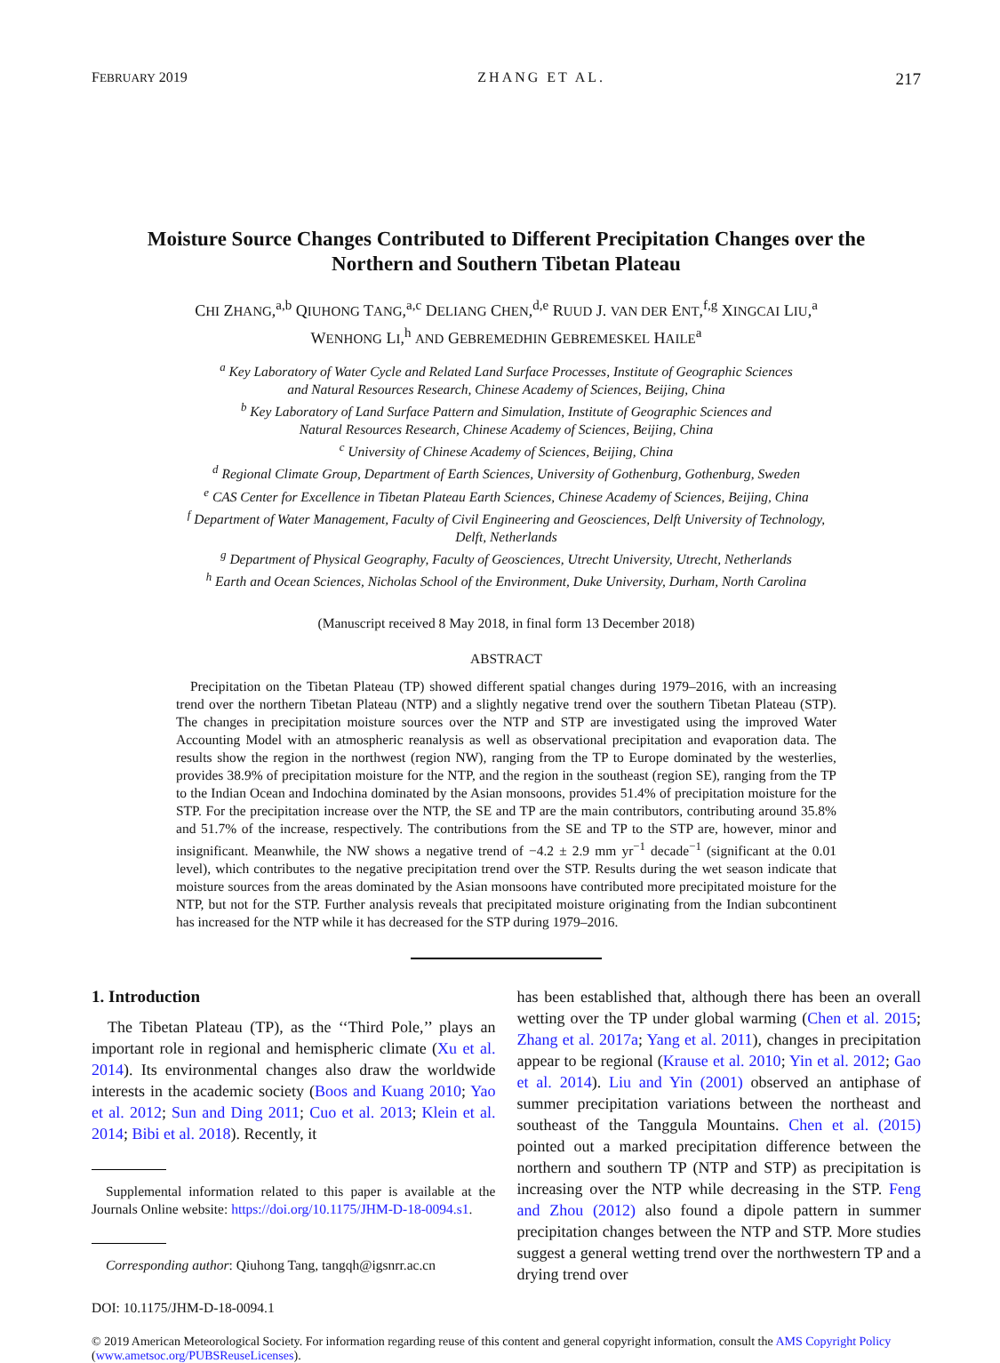FEBRUARY 2019 ZHANG ET AL. 217
Moisture Source Changes Contributed to Different Precipitation Changes over the
Northern and Southern Tibetan Plateau
CHI ZHANG,<sup>a,b</sup> QIUHONG TANG,<sup>a,c</sup> DELIANG CHEN,<sup>d,e</sup> RUUD J. VAN DER ENT,<sup>f,g</sup> XINGCAI LIU,<sup>a</sup>
WENHONG LI,<sup>h</sup> AND GEBREMEDHIN GEBREMESKEL HAILE<sup>a</sup>
<sup>a</sup> Key Laboratory of Water Cycle and Related Land Surface Processes, Institute of Geographic Sciences
and Natural Resources Research, Chinese Academy of Sciences, Beijing, China
<sup>b</sup> Key Laboratory of Land Surface Pattern and Simulation, Institute of Geographic Sciences and
Natural Resources Research, Chinese Academy of Sciences, Beijing, China
<sup>c</sup> University of Chinese Academy of Sciences, Beijing, China
<sup>d</sup> Regional Climate Group, Department of Earth Sciences, University of Gothenburg, Gothenburg, Sweden
<sup>e</sup> CAS Center for Excellence in Tibetan Plateau Earth Sciences, Chinese Academy of Sciences, Beijing, China
<sup>f</sup> Department of Water Management, Faculty of Civil Engineering and Geosciences, Delft University of Technology,
Delft, Netherlands
<sup>g</sup> Department of Physical Geography, Faculty of Geosciences, Utrecht University, Utrecht, Netherlands
<sup>h</sup> Earth and Ocean Sciences, Nicholas School of the Environment, Duke University, Durham, North Carolina
(Manuscript received 8 May 2018, in final form 13 December 2018)
ABSTRACT
Precipitation on the Tibetan Plateau (TP) showed different spatial changes during 1979–2016, with an increasing trend over the northern Tibetan Plateau (NTP) and a slightly negative trend over the southern Tibetan Plateau (STP). The changes in precipitation moisture sources over the NTP and STP are investigated using the improved Water Accounting Model with an atmospheric reanalysis as well as observational precipitation and evaporation data. The results show the region in the northwest (region NW), ranging from the TP to Europe dominated by the westerlies, provides 38.9% of precipitation moisture for the NTP, and the region in the southeast (region SE), ranging from the TP to the Indian Ocean and Indochina dominated by the Asian monsoons, provides 51.4% of precipitation moisture for the STP. For the precipitation increase over the NTP, the SE and TP are the main contributors, contributing around 35.8% and 51.7% of the increase, respectively. The contributions from the SE and TP to the STP are, however, minor and insignificant. Meanwhile, the NW shows a negative trend of −4.2 ± 2.9 mm yr<sup>−1</sup> decade<sup>−1</sup> (significant at the 0.01 level), which contributes to the negative precipitation trend over the STP. Results during the wet season indicate that moisture sources from the areas dominated by the Asian monsoons have contributed more precipitated moisture for the NTP, but not for the STP. Further analysis reveals that precipitated moisture originating from the Indian subcontinent has increased for the NTP while it has decreased for the STP during 1979–2016.
1. Introduction
The Tibetan Plateau (TP), as the ‘‘Third Pole,’’ plays an important role in regional and hemispheric climate (Xu et al. 2014). Its environmental changes also draw the worldwide interests in the academic society (Boos and Kuang 2010; Yao et al. 2012; Sun and Ding 2011; Cuo et al. 2013; Klein et al. 2014; Bibi et al. 2018). Recently, it
Supplemental information related to this paper is available at the Journals Online website: https://doi.org/10.1175/JHM-D-18-0094.s1.
Corresponding author: Qiuhong Tang, tangqh@igsnrr.ac.cn
has been established that, although there has been an overall wetting over the TP under global warming (Chen et al. 2015; Zhang et al. 2017a; Yang et al. 2011), changes in precipitation appear to be regional (Krause et al. 2010; Yin et al. 2012; Gao et al. 2014). Liu and Yin (2001) observed an antiphase of summer precipitation variations between the northeast and southeast of the Tanggula Mountains. Chen et al. (2015) pointed out a marked precipitation difference between the northern and southern TP (NTP and STP) as precipitation is increasing over the NTP while decreasing in the STP. Feng and Zhou (2012) also found a dipole pattern in summer precipitation changes between the NTP and STP. More studies suggest a general wetting trend over the northwestern TP and a drying trend over
DOI: 10.1175/JHM-D-18-0094.1
© 2019 American Meteorological Society. For information regarding reuse of this content and general copyright information, consult the AMS Copyright Policy (www.ametsoc.org/PUBSReuseLicenses).